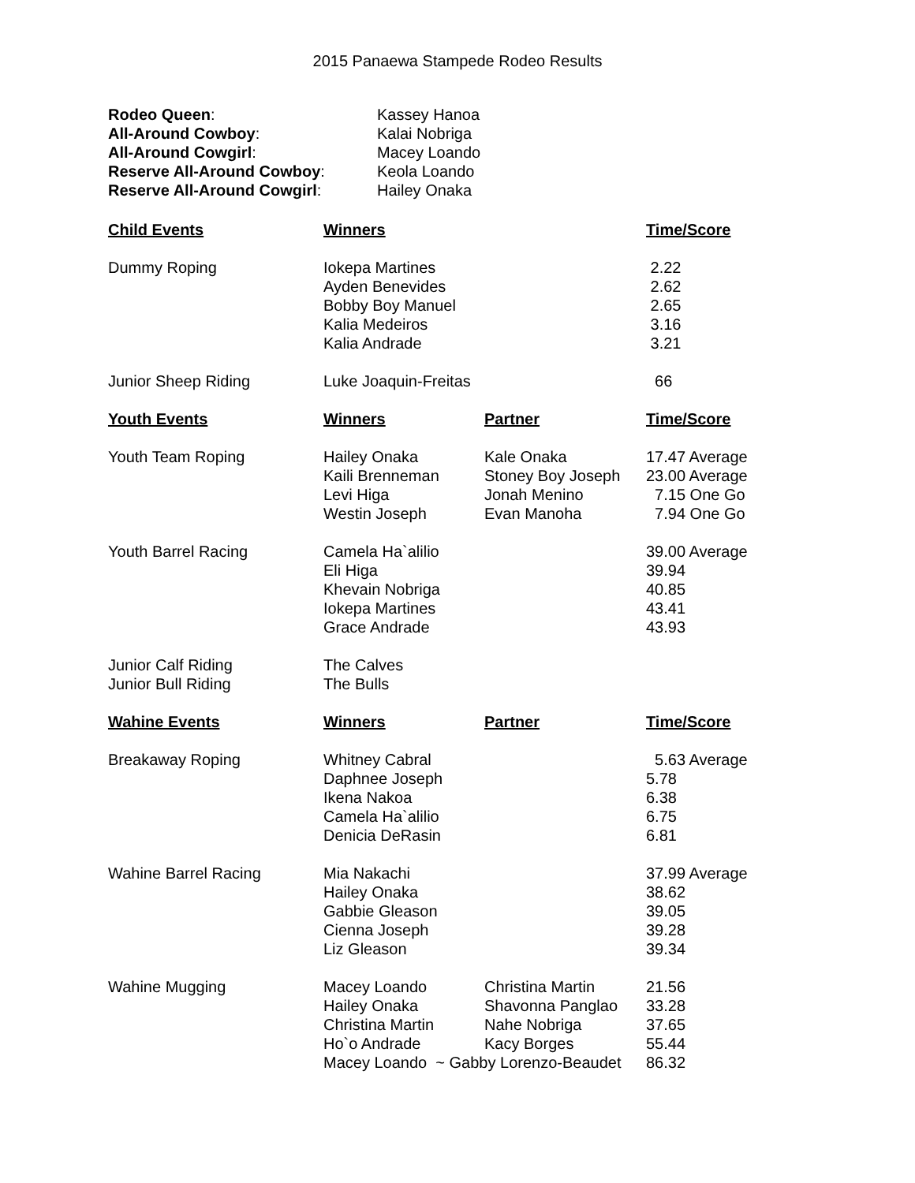2015 Panaewa Stampede Rodeo Results
| Rodeo Queen : | Kassey Hanoa |
| All-Around Cowboy : | Kalai Nobriga |
| All-Around Cowgirl : | Macey Loando |
| Reserve All-Around Cowboy : | Keola Loando |
| Reserve All-Around Cowgirl : | Hailey Onaka |
| Child Events | Winners | | Time/Score |
| --- | --- | --- | --- |
| Dummy Roping | Iokepa Martines Ayden Benevides Bobby Boy Manuel Kalia Medeiros Kalia Andrade | | 2.22 2.62 2.65 3.16 3.21 |
| Junior Sheep Riding | Luke Joaquin-Freitas | | 66 |
| Youth Events | Winners | Partner | Time/Score |
| Youth Team Roping | Hailey Onaka Kaili Brenneman Levi Higa Westin Joseph | Kale Onaka Stoney Boy Joseph Jonah Menino Evan Manoha | 17.47 Average 23.00 Average 7.15 One Go 7.94 One Go |
| Youth Barrel Racing | Camela Ha`alilio Eli Higa Khevain Nobriga Iokepa Martines Grace Andrade | | 39.00 Average 39.94 40.85 43.41 43.93 |
| Junior Calf Riding Junior Bull Riding | The Calves The Bulls | | |
| Wahine Events | Winners | Partner | Time/Score |
| Breakaway Roping | Whitney Cabral Daphnee Joseph Ikena Nakoa Camela Ha`alilio Denicia DeRasin | | 5.63 Average 5.78 6.38 6.75 6.81 |
| Wahine Barrel Racing | Mia Nakachi Hailey Onaka Gabbie Gleason Cienna Joseph Liz Gleason | | 37.99 Average 38.62 39.05 39.28 39.34 |
| Wahine Mugging | Macey Loando Hailey Onaka Christina Martin Ho`o Andrade | Christina Martin Shavonna Panglao Nahe Nobriga Kacy Borges | 21.56 33.28 37.65 55.44 |
| | Macey Loando ~ Gabby Lorenzo-Beaudet | | 86.32 |